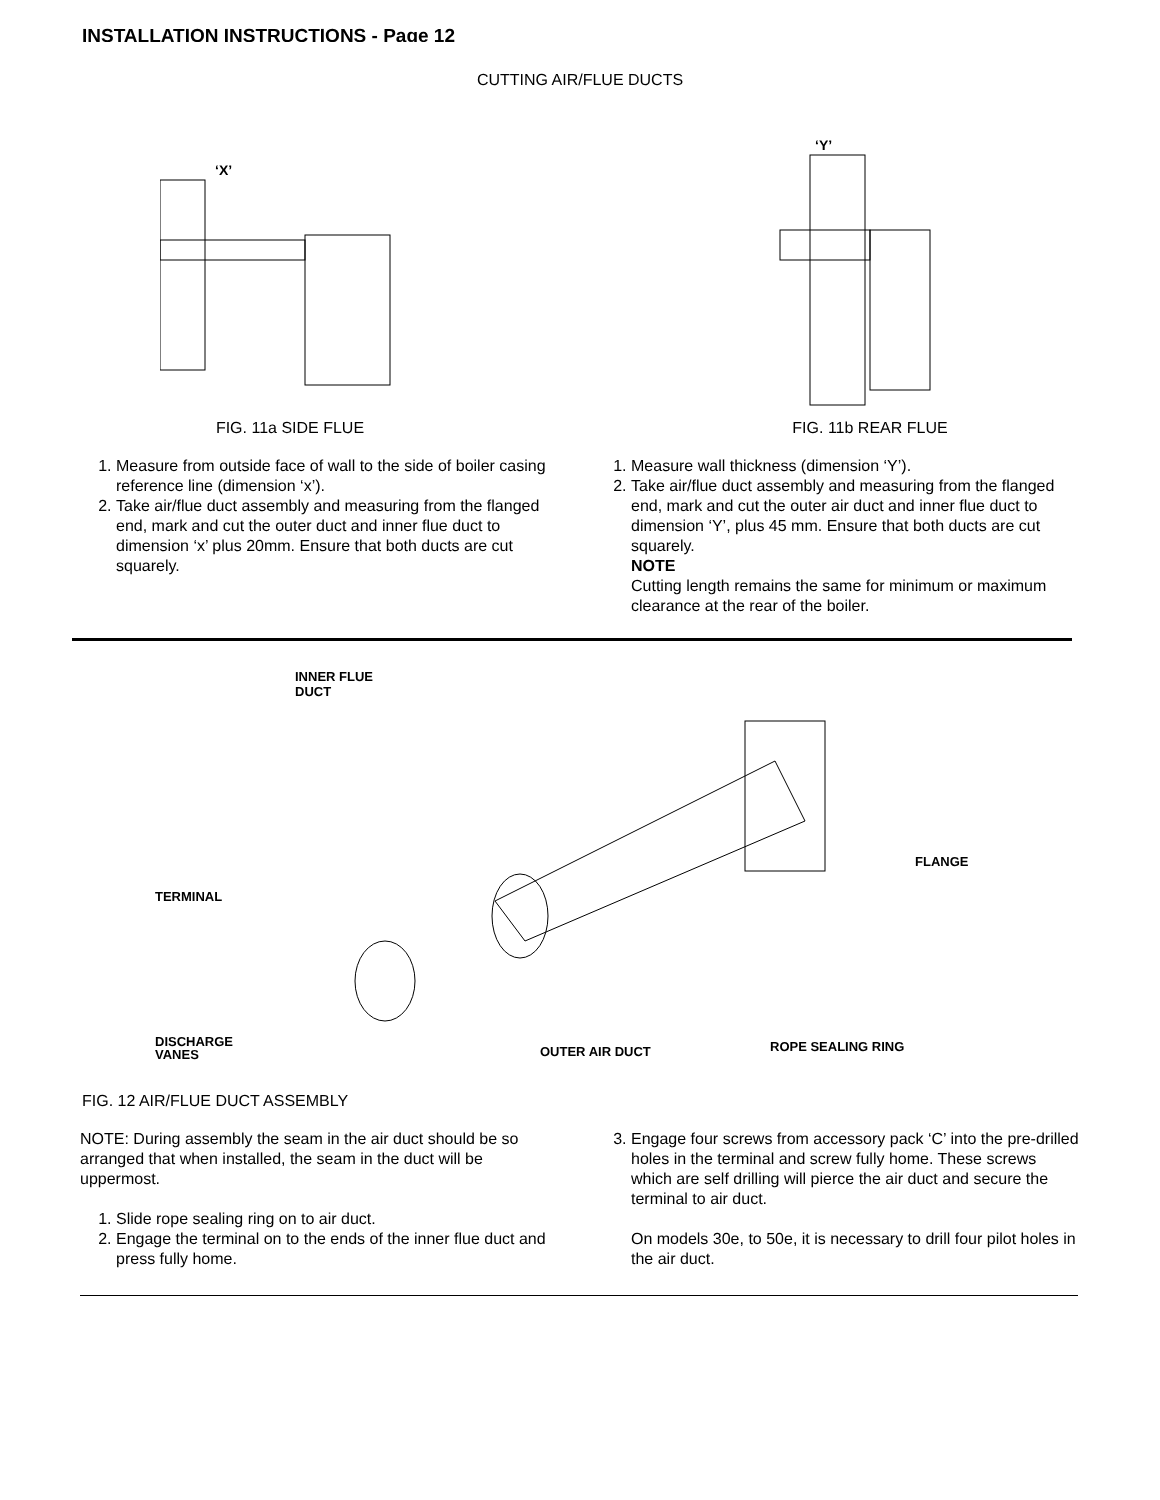INSTALLATION INSTRUCTIONS - Page 12
CUTTING AIR/FLUE DUCTS
‘X’
‘Y’
FIG. 11a SIDE FLUE FIG. 11b REAR FLUE
1. Measure from outside face of wall to the side of boiler casing reference line (dimension ‘x’).
2. Take air/flue duct assembly and measuring from the flanged end, mark and cut the outer duct and inner flue duct to dimension ‘x’ plus 20mm. Ensure that both ducts are cut squarely.
1. Measure wall thickness (dimension ‘Y’).
2. Take air/flue duct assembly and measuring from the flanged end, mark and cut the outer air duct and inner flue duct to dimension ‘Y’, plus 45 mm. Ensure that both ducts are cut squarely.
NOTE
Cutting length remains the same for minimum or maximum clearance at the rear of the boiler.
INNER FLUE
DUCT
TERMINAL
DISCHARGE
VANES
OUTER AIR DUCT
ROPE SEALING RING
FLANGE
FIG. 12 AIR/FLUE DUCT ASSEMBLY
NOTE: During assembly the seam in the air duct should be so arranged that when installed, the seam in the duct will be uppermost.
1. Slide rope sealing ring on to air duct.
2. Engage the terminal on to the ends of the inner flue duct and press fully home.
3. Engage four screws from accessory pack ‘C’ into the pre-drilled holes in the terminal and screw fully home. These screws which are self drilling will pierce the air duct and secure the terminal to air duct.
On models 30e, to 50e, it is necessary to drill four pilot holes in the air duct.